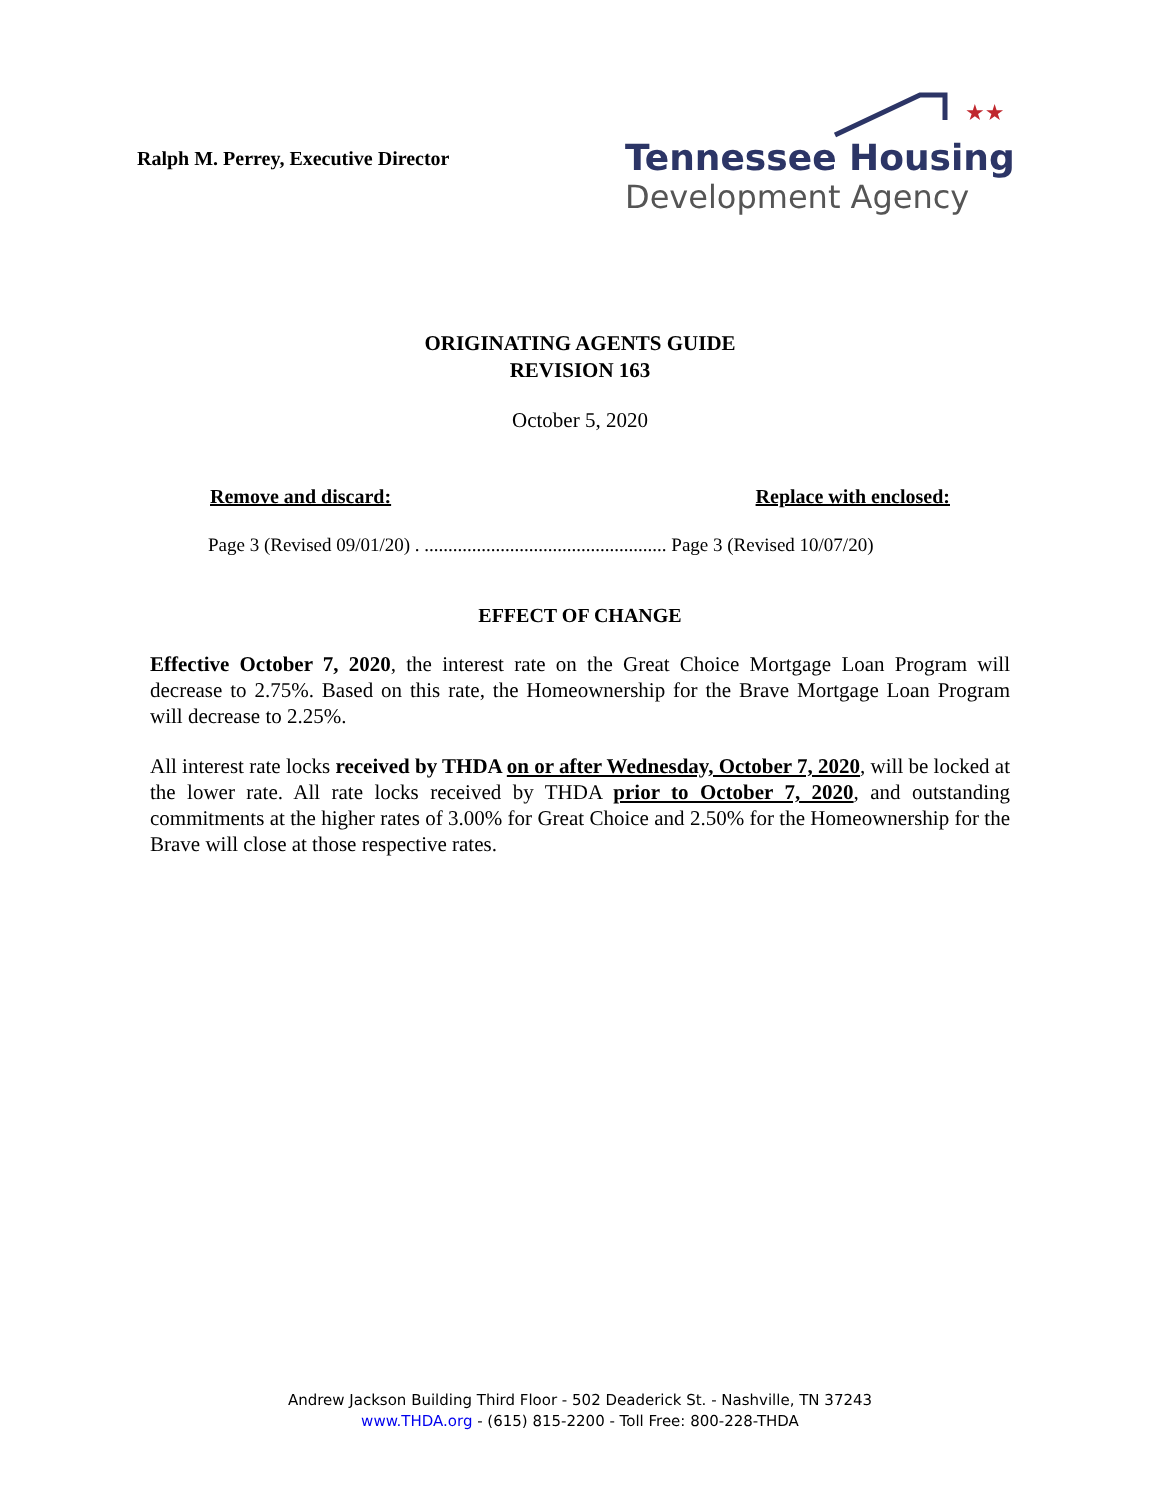Ralph M. Perrey, Executive Director
★★
Tennessee Housing
Development Agency
ORIGINATING AGENTS GUIDE
REVISION 163
October 5, 2020
Remove and discard: Replace with enclosed:
Page 3 (Revised 09/01/20) . ................................................... Page 3 (Revised 10/07/20)
EFFECT OF CHANGE
Effective October 7, 2020, the interest rate on the Great Choice Mortgage Loan Program will decrease to 2.75%. Based on this rate, the Homeownership for the Brave Mortgage Loan Program will decrease to 2.25%.
All interest rate locks received by THDA on or after Wednesday, October 7, 2020, will be locked at the lower rate. All rate locks received by THDA prior to October 7, 2020, and outstanding commitments at the higher rates of 3.00% for Great Choice and 2.50% for the Homeownership for the Brave will close at those respective rates.
Andrew Jackson Building Third Floor - 502 Deaderick St. - Nashville, TN 37243
www.THDA.org - (615) 815-2200 - Toll Free: 800-228-THDA